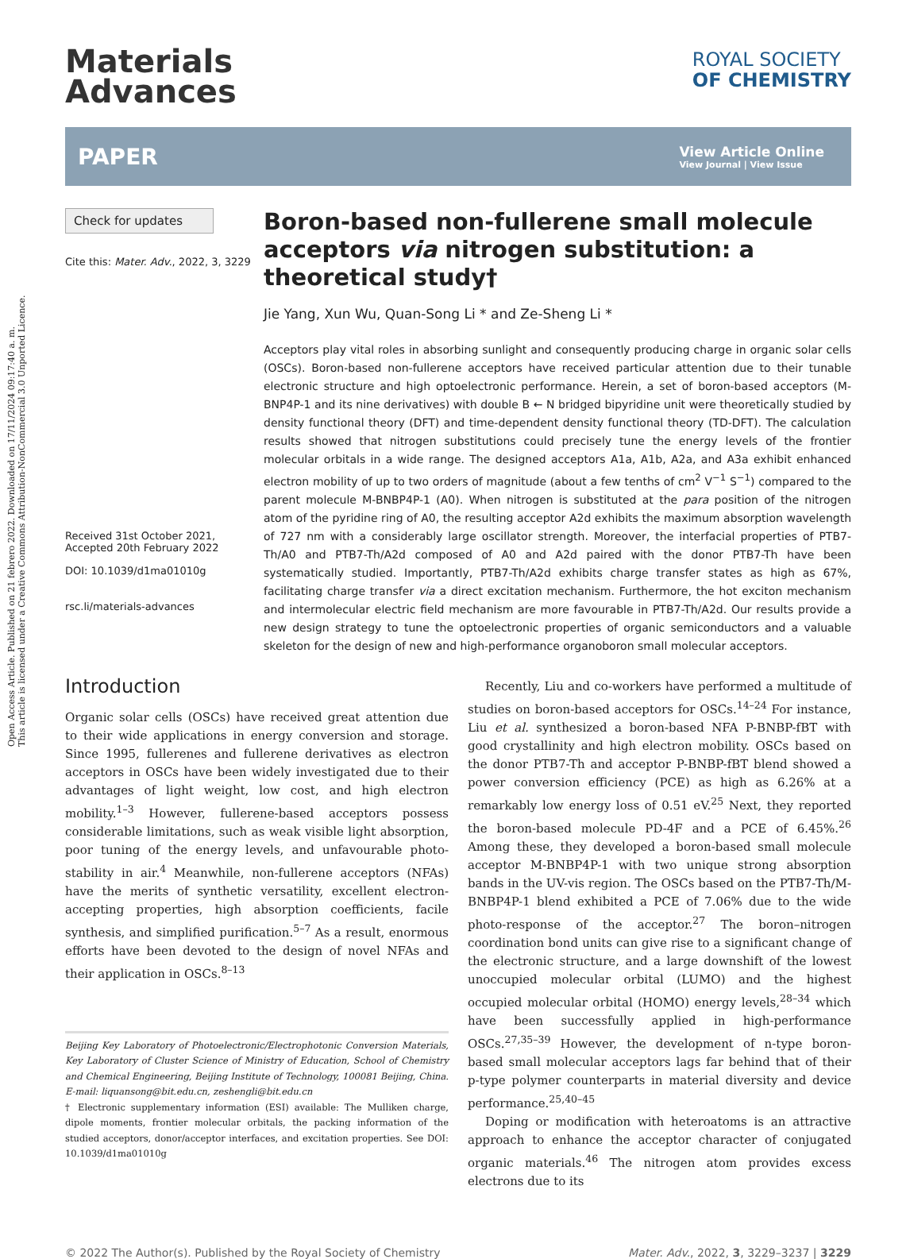Open Access Article. Published on 21 febrero 2022. Downloaded on 17/11/2024 09:17:40 a. m.
This article is licensed under a Creative Commons Attribution-NonCommercial 3.0 Unported Licence.
Materials
Advances
ROYAL SOCIETY
OF CHEMISTRY
PAPER View Article Online
View Journal | View Issue
Check for updates
Cite this: Mater. Adv., 2022, 3, 3229
Received 31st October 2021, Accepted 20th February 2022
DOI: 10.1039/d1ma01010g
rsc.li/materials-advances
Boron-based non-fullerene small molecule acceptors via nitrogen substitution: a theoretical study†
Jie Yang, Xun Wu, Quan-Song Li * and Ze-Sheng Li *
Acceptors play vital roles in absorbing sunlight and consequently producing charge in organic solar cells (OSCs). Boron-based non-fullerene acceptors have received particular attention due to their tunable electronic structure and high optoelectronic performance. Herein, a set of boron-based acceptors (M-BNP4P-1 and its nine derivatives) with double B ← N bridged bipyridine unit were theoretically studied by density functional theory (DFT) and time-dependent density functional theory (TD-DFT). The calculation results showed that nitrogen substitutions could precisely tune the energy levels of the frontier molecular orbitals in a wide range. The designed acceptors A1a, A1b, A2a, and A3a exhibit enhanced electron mobility of up to two orders of magnitude (about a few tenths of cm<sup>2</sup> V<sup>−1</sup> S<sup>−1</sup>) compared to the parent molecule M-BNBP4P-1 (A0). When nitrogen is substituted at the para position of the nitrogen atom of the pyridine ring of A0, the resulting acceptor A2d exhibits the maximum absorption wavelength of 727 nm with a considerably large oscillator strength. Moreover, the interfacial properties of PTB7-Th/A0 and PTB7-Th/A2d composed of A0 and A2d paired with the donor PTB7-Th have been systematically studied. Importantly, PTB7-Th/A2d exhibits charge transfer states as high as 67%, facilitating charge transfer via a direct excitation mechanism. Furthermore, the hot exciton mechanism and intermolecular electric field mechanism are more favourable in PTB7-Th/A2d. Our results provide a new design strategy to tune the optoelectronic properties of organic semiconductors and a valuable skeleton for the design of new and high-performance organoboron small molecular acceptors.
Introduction
Organic solar cells (OSCs) have received great attention due to their wide applications in energy conversion and storage. Since 1995, fullerenes and fullerene derivatives as electron acceptors in OSCs have been widely investigated due to their advantages of light weight, low cost, and high electron mobility.<sup>1–3</sup> However, fullerene-based acceptors possess considerable limitations, such as weak visible light absorption, poor tuning of the energy levels, and unfavourable photo-stability in air.<sup>4</sup> Meanwhile, non-fullerene acceptors (NFAs) have the merits of synthetic versatility, excellent electron-accepting properties, high absorption coefficients, facile synthesis, and simplified purification.<sup>5–7</sup> As a result, enormous efforts have been devoted to the design of novel NFAs and their application in OSCs.<sup>8–13</sup>
Beijing Key Laboratory of Photoelectronic/Electrophotonic Conversion Materials, Key Laboratory of Cluster Science of Ministry of Education, School of Chemistry and Chemical Engineering, Beijing Institute of Technology, 100081 Beijing, China. E-mail: liquansong@bit.edu.cn, zeshengli@bit.edu.cn
† Electronic supplementary information (ESI) available: The Mulliken charge, dipole moments, frontier molecular orbitals, the packing information of the studied acceptors, donor/acceptor interfaces, and excitation properties. See DOI: 10.1039/d1ma01010g
Recently, Liu and co-workers have performed a multitude of studies on boron-based acceptors for OSCs.<sup>14–24</sup> For instance, Liu et al. synthesized a boron-based NFA P-BNBP-fBT with good crystallinity and high electron mobility. OSCs based on the donor PTB7-Th and acceptor P-BNBP-fBT blend showed a power conversion efficiency (PCE) as high as 6.26% at a remarkably low energy loss of 0.51 eV.<sup>25</sup> Next, they reported the boron-based molecule PD-4F and a PCE of 6.45%.<sup>26</sup> Among these, they developed a boron-based small molecule acceptor M-BNBP4P-1 with two unique strong absorption bands in the UV-vis region. The OSCs based on the PTB7-Th/M-BNBP4P-1 blend exhibited a PCE of 7.06% due to the wide photo-response of the acceptor.<sup>27</sup> The boron–nitrogen coordination bond units can give rise to a significant change of the electronic structure, and a large downshift of the lowest unoccupied molecular orbital (LUMO) and the highest occupied molecular orbital (HOMO) energy levels,<sup>28–34</sup> which have been successfully applied in high-performance OSCs.<sup>27,35–39</sup> However, the development of n-type boron-based small molecular acceptors lags far behind that of their p-type polymer counterparts in material diversity and device performance.<sup>25,40–45</sup>
Doping or modification with heteroatoms is an attractive approach to enhance the acceptor character of conjugated organic materials.<sup>46</sup> The nitrogen atom provides excess electrons due to its
© 2022 The Author(s). Published by the Royal Society of Chemistry Mater. Adv., 2022, 3, 3229–3237 | 3229